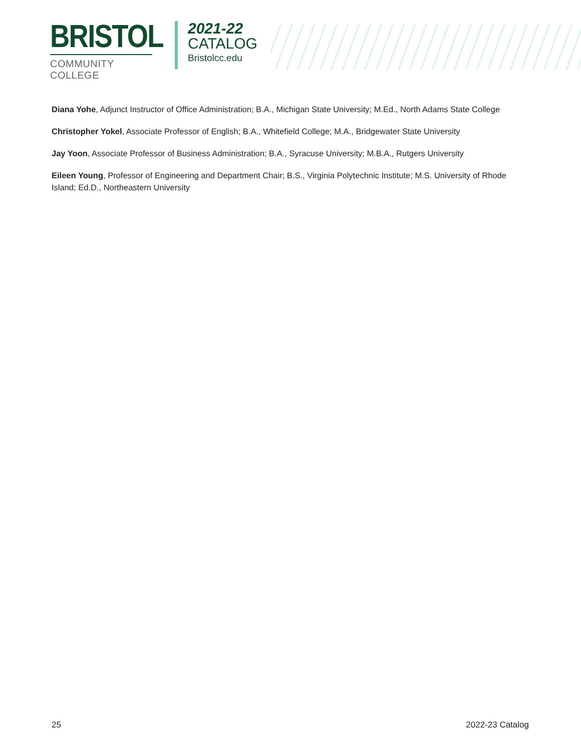BRISTOL
COMMUNITY COLLEGE
2021-22
CATALOG
Bristolcc.edu
Diana Yohe, Adjunct Instructor of Office Administration; B.A., Michigan State University; M.Ed., North Adams State College
Christopher Yokel, Associate Professor of English; B.A., Whitefield College; M.A., Bridgewater State University
Jay Yoon, Associate Professor of Business Administration; B.A., Syracuse University; M.B.A., Rutgers University
Eileen Young, Professor of Engineering and Department Chair; B.S., Virginia Polytechnic Institute; M.S. University of Rhode Island; Ed.D., Northeastern University
25 2022-23 Catalog